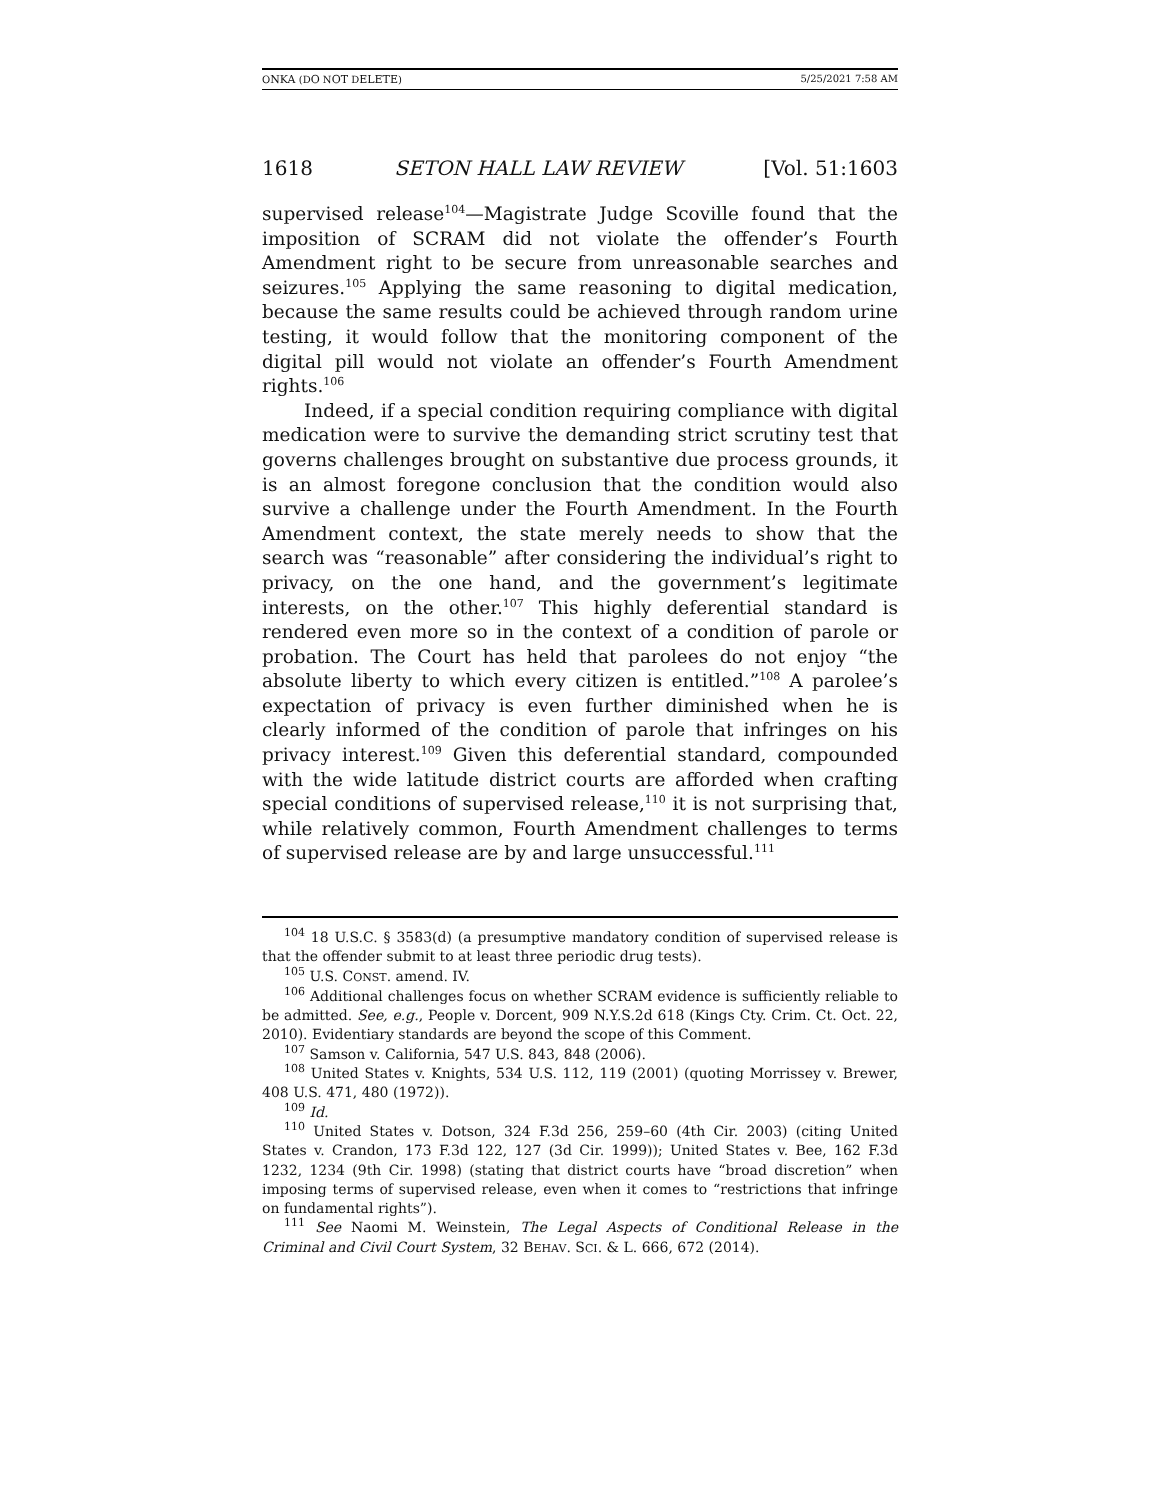ONKA (DO NOT DELETE) 5/25/2021 7:58 AM
1618 SETON HALL LAW REVIEW [Vol. 51:1603
supervised release<sup>104</sup>—Magistrate Judge Scoville found that the imposition of SCRAM did not violate the offender’s Fourth Amendment right to be secure from unreasonable searches and seizures.<sup>105</sup> Applying the same reasoning to digital medication, because the same results could be achieved through random urine testing, it would follow that the monitoring component of the digital pill would not violate an offender’s Fourth Amendment rights.<sup>106</sup>
Indeed, if a special condition requiring compliance with digital medication were to survive the demanding strict scrutiny test that governs challenges brought on substantive due process grounds, it is an almost foregone conclusion that the condition would also survive a challenge under the Fourth Amendment. In the Fourth Amendment context, the state merely needs to show that the search was “reasonable” after considering the individual’s right to privacy, on the one hand, and the government’s legitimate interests, on the other.<sup>107</sup> This highly deferential standard is rendered even more so in the context of a condition of parole or probation. The Court has held that parolees do not enjoy “the absolute liberty to which every citizen is entitled.”<sup>108</sup> A parolee’s expectation of privacy is even further diminished when he is clearly informed of the condition of parole that infringes on his privacy interest.<sup>109</sup> Given this deferential standard, compounded with the wide latitude district courts are afforded when crafting special conditions of supervised release,<sup>110</sup> it is not surprising that, while relatively common, Fourth Amendment challenges to terms of supervised release are by and large unsuccessful.<sup>111</sup>
<sup>104</sup> 18 U.S.C. § 3583(d) (a presumptive mandatory condition of supervised release is that the offender submit to at least three periodic drug tests).
<sup>105</sup> U.S. CONST. amend. IV.
<sup>106</sup> Additional challenges focus on whether SCRAM evidence is sufficiently reliable to be admitted. See, e.g., People v. Dorcent, 909 N.Y.S.2d 618 (Kings Cty. Crim. Ct. Oct. 22, 2010). Evidentiary standards are beyond the scope of this Comment.
<sup>107</sup> Samson v. California, 547 U.S. 843, 848 (2006).
<sup>108</sup> United States v. Knights, 534 U.S. 112, 119 (2001) (quoting Morrissey v. Brewer, 408 U.S. 471, 480 (1972)).
<sup>109</sup> Id.
<sup>110</sup> United States v. Dotson, 324 F.3d 256, 259–60 (4th Cir. 2003) (citing United States v. Crandon, 173 F.3d 122, 127 (3d Cir. 1999)); United States v. Bee, 162 F.3d 1232, 1234 (9th Cir. 1998) (stating that district courts have “broad discretion” when imposing terms of supervised release, even when it comes to “restrictions that infringe on fundamental rights”).
<sup>111</sup> See Naomi M. Weinstein, The Legal Aspects of Conditional Release in the Criminal and Civil Court System, 32 BEHAV. SCI. & L. 666, 672 (2014).